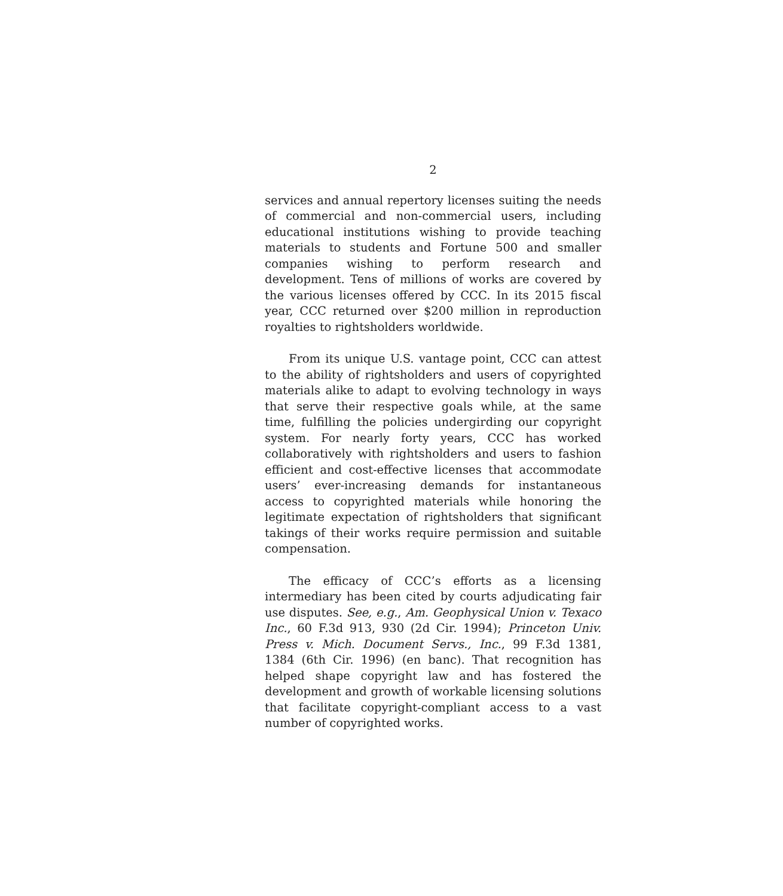2
services and annual repertory licenses suiting the needs of commercial and non-commercial users, including educational institutions wishing to provide teaching materials to students and Fortune 500 and smaller companies wishing to perform research and development. Tens of millions of works are covered by the various licenses offered by CCC. In its 2015 fiscal year, CCC returned over $200 million in reproduction royalties to rightsholders worldwide.
From its unique U.S. vantage point, CCC can attest to the ability of rightsholders and users of copyrighted materials alike to adapt to evolving technology in ways that serve their respective goals while, at the same time, fulfilling the policies undergirding our copyright system. For nearly forty years, CCC has worked collaboratively with rightsholders and users to fashion efficient and cost-effective licenses that accommodate users’ ever-increasing demands for instantaneous access to copyrighted materials while honoring the legitimate expectation of rightsholders that significant takings of their works require permission and suitable compensation.
The efficacy of CCC’s efforts as a licensing intermediary has been cited by courts adjudicating fair use disputes. See, e.g., Am. Geophysical Union v. Texaco Inc., 60 F.3d 913, 930 (2d Cir. 1994); Princeton Univ. Press v. Mich. Document Servs., Inc., 99 F.3d 1381, 1384 (6th Cir. 1996) (en banc). That recognition has helped shape copyright law and has fostered the development and growth of workable licensing solutions that facilitate copyright-compliant access to a vast number of copyrighted works.